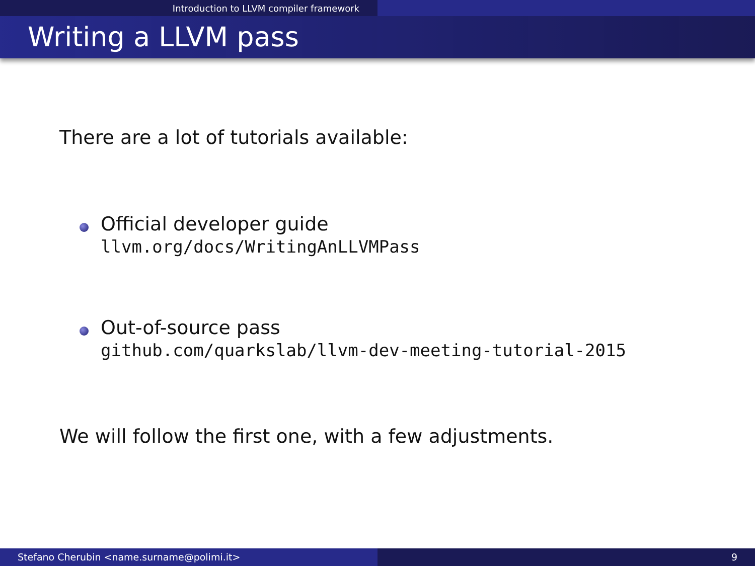Introduction to LLVM compiler framework
Writing a LLVM pass
There are a lot of tutorials available:
Official developer guide
llvm.org/docs/WritingAnLLVMPass
Out-of-source pass
github.com/quarkslab/llvm-dev-meeting-tutorial-2015
We will follow the first one, with a few adjustments.
Stefano Cherubin <name.surname@polimi.it> 9